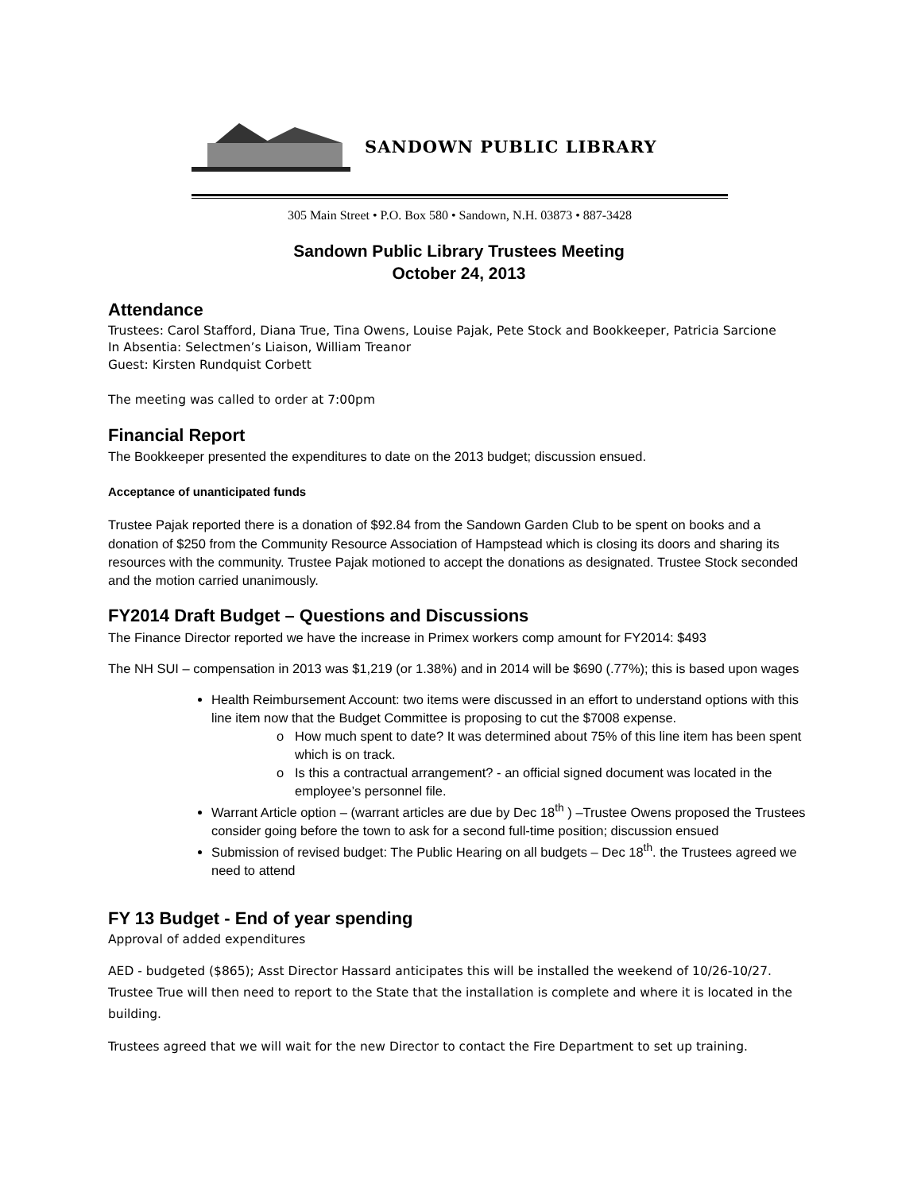SANDOWN PUBLIC LIBRARY
305 Main Street • P.O. Box 580 • Sandown, N.H. 03873 • 887-3428
Sandown Public Library Trustees Meeting
October 24, 2013
Attendance
Trustees: Carol Stafford, Diana True, Tina Owens, Louise Pajak, Pete Stock and Bookkeeper, Patricia Sarcione
In Absentia: Selectmen’s Liaison, William Treanor
Guest: Kirsten Rundquist Corbett
The meeting was called to order at 7:00pm
Financial Report
The Bookkeeper presented the expenditures to date on the 2013 budget; discussion ensued.
Acceptance of unanticipated funds
Trustee Pajak reported there is a donation of $92.84 from the Sandown Garden Club to be spent on books and a donation of $250 from the Community Resource Association of Hampstead which is closing its doors and sharing its resources with the community. Trustee Pajak motioned to accept the donations as designated. Trustee Stock seconded and the motion carried unanimously.
FY2014 Draft Budget – Questions and Discussions
The Finance Director reported we have the increase in Primex workers comp amount for FY2014: $493
The NH SUI – compensation in 2013 was $1,219 (or 1.38%) and in 2014 will be $690 (.77%); this is based upon wages
Health Reimbursement Account: two items were discussed in an effort to understand options with this line item now that the Budget Committee is proposing to cut the $7008 expense.
How much spent to date? It was determined about 75% of this line item has been spent which is on track.
Is this a contractual arrangement? - an official signed document was located in the employee’s personnel file.
Warrant Article option – (warrant articles are due by Dec 18<sup>th</sup> ) –Trustee Owens proposed the Trustees consider going before the town to ask for a second full-time position; discussion ensued
Submission of revised budget: The Public Hearing on all budgets – Dec 18<sup>th</sup>. the Trustees agreed we need to attend
FY 13 Budget - End of year spending
Approval of added expenditures
AED - budgeted ($865); Asst Director Hassard anticipates this will be installed the weekend of 10/26-10/27. Trustee True will then need to report to the State that the installation is complete and where it is located in the building.
Trustees agreed that we will wait for the new Director to contact the Fire Department to set up training.